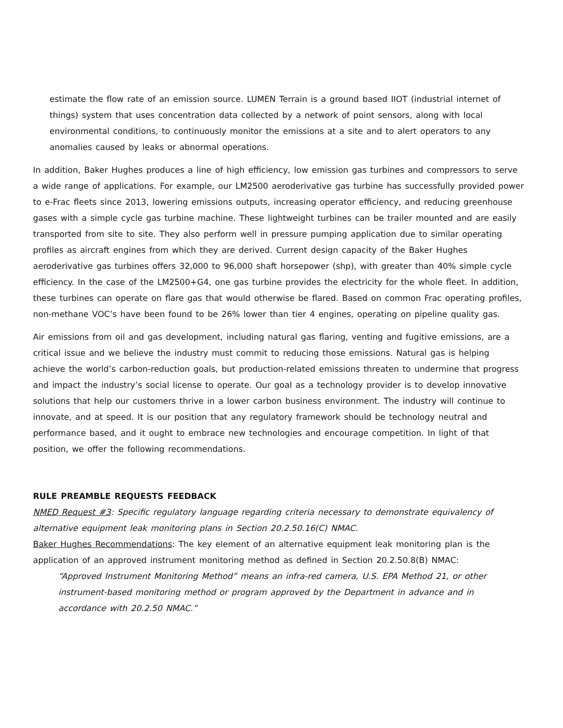estimate the flow rate of an emission source. LUMEN Terrain is a ground based IIOT (industrial internet of things) system that uses concentration data collected by a network of point sensors, along with local environmental conditions, to continuously monitor the emissions at a site and to alert operators to any anomalies caused by leaks or abnormal operations.
In addition, Baker Hughes produces a line of high efficiency, low emission gas turbines and compressors to serve a wide range of applications. For example, our LM2500 aeroderivative gas turbine has successfully provided power to e-Frac fleets since 2013, lowering emissions outputs, increasing operator efficiency, and reducing greenhouse gases with a simple cycle gas turbine machine. These lightweight turbines can be trailer mounted and are easily transported from site to site. They also perform well in pressure pumping application due to similar operating profiles as aircraft engines from which they are derived. Current design capacity of the Baker Hughes aeroderivative gas turbines offers 32,000 to 96,000 shaft horsepower (shp), with greater than 40% simple cycle efficiency. In the case of the LM2500+G4, one gas turbine provides the electricity for the whole fleet. In addition, these turbines can operate on flare gas that would otherwise be flared. Based on common Frac operating profiles, non-methane VOC’s have been found to be 26% lower than tier 4 engines, operating on pipeline quality gas.
Air emissions from oil and gas development, including natural gas flaring, venting and fugitive emissions, are a critical issue and we believe the industry must commit to reducing those emissions. Natural gas is helping achieve the world’s carbon-reduction goals, but production-related emissions threaten to undermine that progress and impact the industry’s social license to operate. Our goal as a technology provider is to develop innovative solutions that help our customers thrive in a lower carbon business environment. The industry will continue to innovate, and at speed. It is our position that any regulatory framework should be technology neutral and performance based, and it ought to embrace new technologies and encourage competition. In light of that position, we offer the following recommendations.
RULE PREAMBLE REQUESTS FEEDBACK
NMED Request #3: Specific regulatory language regarding criteria necessary to demonstrate equivalency of alternative equipment leak monitoring plans in Section 20.2.50.16(C) NMAC.
Baker Hughes Recommendations: The key element of an alternative equipment leak monitoring plan is the application of an approved instrument monitoring method as defined in Section 20.2.50.8(B) NMAC:
“Approved Instrument Monitoring Method” means an infra-red camera, U.S. EPA Method 21, or other instrument-based monitoring method or program approved by the Department in advance and in accordance with 20.2.50 NMAC.”